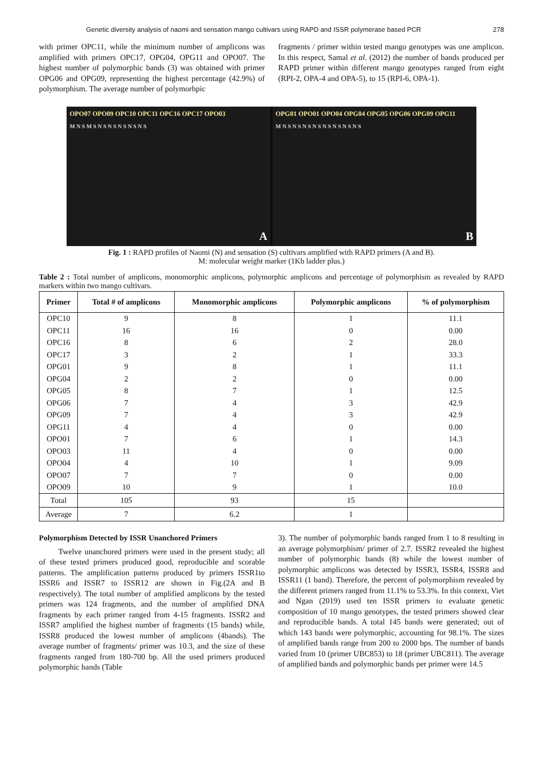Genetic diversity analysis of naomi and sensation mango cultivars using RAPD and ISSR polymerase based PCR 278
with primer OPC11, while the minimum number of amplicons was amplified with primers OPC17, OPG04, OPG11 and OPO07. The highest number of polymorphic bands (3) was obtained with primer OPG06 and OPG09, representing the highest percentage (42.9%) of polymorphism. The average number of polymorhpic
fragments / primer within tested mango genotypes was one amplicon. In this respect, Samal et al. (2012) the number of bands produced per RAPD primer within different mango genotypes ranged from eight (RPI-2, OPA-4 and OPA-5), to 15 (RPI-6, OPA-1).
OPO07 OPO09 OPC10 OPC11 OPC16 OPC17 OPO03
M N S M S N S N S N S N S N S
A
OPG01 OPO01 OPO04 OPG04 OPG05 OPG06 OPG09 OPG11
M N S N S N S N S N S N S N S N S
B
Fig. 1 : RAPD profiles of Naomi (N) and sensation (S) cultivars amplified with RAPD primers (A and B).
M: molecular weight marker (1Kb ladder plus.)
Table 2 : Total number of amplicons, monomorphic amplicons, polymorphic amplicons and percentage of polymorphism as revealed by RAPD markers within two mango cultivars.
| Primer | Total # of amplicons | Monomorphic amplicons | Polymorphic amplicons | % of polymorphism |
| --- | --- | --- | --- | --- |
| OPC10 | 9 | 8 | 1 | 11.1 |
| OPC11 | 16 | 16 | 0 | 0.00 |
| OPC16 | 8 | 6 | 2 | 28.0 |
| OPC17 | 3 | 2 | 1 | 33.3 |
| OPG01 | 9 | 8 | 1 | 11.1 |
| OPG04 | 2 | 2 | 0 | 0.00 |
| OPG05 | 8 | 7 | 1 | 12.5 |
| OPG06 | 7 | 4 | 3 | 42.9 |
| OPG09 | 7 | 4 | 3 | 42.9 |
| OPG11 | 4 | 4 | 0 | 0.00 |
| OPO01 | 7 | 6 | 1 | 14.3 |
| OPO03 | 11 | 4 | 0 | 0.00 |
| OPO04 | 4 | 10 | 1 | 9.09 |
| OPO07 | 7 | 7 | 0 | 0.00 |
| OPO09 | 10 | 9 | 1 | 10.0 |
| Total | 105 | 93 | 15 | |
| Average | 7 | 6.2 | 1 | |
Polymorphism Detected by ISSR Unanchored Primers
Twelve unanchored primers were used in the present study; all of these tested primers produced good, reproducible and scorable patterns. The amplification patterns produced by primers ISSR1to ISSR6 and ISSR7 to ISSR12 are shown in Fig.(2A and B respectively). The total number of amplified amplicons by the tested primers was 124 fragments, and the number of amplified DNA fragments by each primer ranged from 4-15 fragments. ISSR2 and ISSR7 amplified the highest number of fragments (15 bands) while, ISSR8 produced the lowest number of amplicons (4bands). The average number of fragments/ primer was 10.3, and the size of these fragments ranged from 180-700 bp. All the used primers produced polymorphic bands (Table
3). The number of polymorphic bands ranged from 1 to 8 resulting in an average polymorphism/ primer of 2.7. ISSR2 revealed the highest number of polymorphic bands (8) while the lowest number of polymorphic amplicons was detected by ISSR3, ISSR4, ISSR8 and ISSR11 (1 band). Therefore, the percent of polymorphism revealed by the different primers ranged from 11.1% to 53.3%. In this context, Viet and Ngan (2019) used ten ISSR primers to evaluate genetic composition of 10 mango genotypes, the tested primers showed clear and reproducible bands. A total 145 bands were generated; out of which 143 bands were polymorphic, accounting for 98.1%. The sizes of amplified bands range from 200 to 2000 bps. The number of bands varied from 10 (primer UBC853) to 18 (primer UBC811). The average of amplified bands and polymorphic bands per primer were 14.5